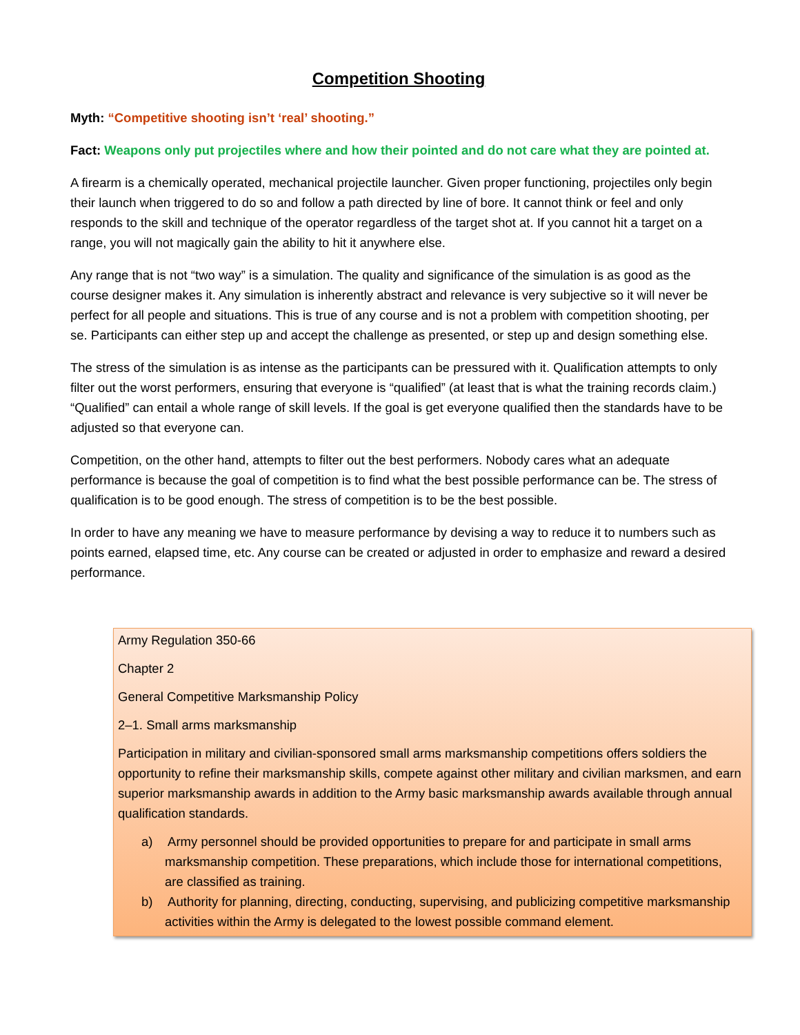Competition Shooting
Myth: “Competitive shooting isn’t ‘real’ shooting.”
Fact: Weapons only put projectiles where and how their pointed and do not care what they are pointed at.
A firearm is a chemically operated, mechanical projectile launcher. Given proper functioning, projectiles only begin their launch when triggered to do so and follow a path directed by line of bore. It cannot think or feel and only responds to the skill and technique of the operator regardless of the target shot at. If you cannot hit a target on a range, you will not magically gain the ability to hit it anywhere else.
Any range that is not “two way” is a simulation. The quality and significance of the simulation is as good as the course designer makes it. Any simulation is inherently abstract and relevance is very subjective so it will never be perfect for all people and situations. This is true of any course and is not a problem with competition shooting, per se. Participants can either step up and accept the challenge as presented, or step up and design something else.
The stress of the simulation is as intense as the participants can be pressured with it. Qualification attempts to only filter out the worst performers, ensuring that everyone is “qualified” (at least that is what the training records claim.) “Qualified” can entail a whole range of skill levels. If the goal is get everyone qualified then the standards have to be adjusted so that everyone can.
Competition, on the other hand, attempts to filter out the best performers. Nobody cares what an adequate performance is because the goal of competition is to find what the best possible performance can be. The stress of qualification is to be good enough. The stress of competition is to be the best possible.
In order to have any meaning we have to measure performance by devising a way to reduce it to numbers such as points earned, elapsed time, etc. Any course can be created or adjusted in order to emphasize and reward a desired performance.
Army Regulation 350-66
Chapter 2
General Competitive Marksmanship Policy
2–1. Small arms marksmanship
Participation in military and civilian-sponsored small arms marksmanship competitions offers soldiers the opportunity to refine their marksmanship skills, compete against other military and civilian marksmen, and earn superior marksmanship awards in addition to the Army basic marksmanship awards available through annual qualification standards.
a) Army personnel should be provided opportunities to prepare for and participate in small arms marksmanship competition. These preparations, which include those for international competitions, are classified as training.
b) Authority for planning, directing, conducting, supervising, and publicizing competitive marksmanship activities within the Army is delegated to the lowest possible command element.